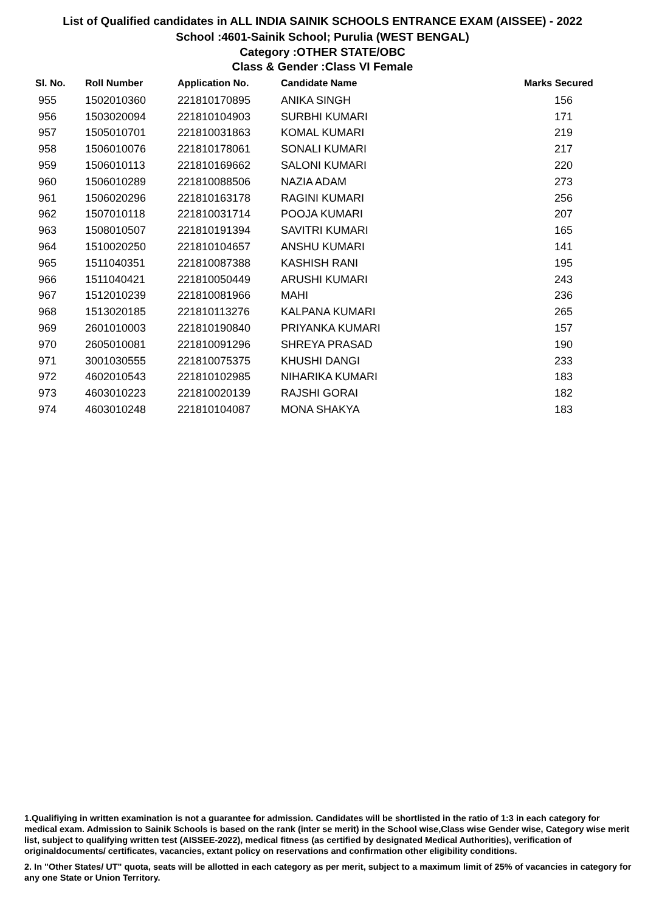List of Qualified candidates in ALL INDIA SAINIK SCHOOLS ENTRANCE EXAM (AISSEE) - 2022
School :4601-Sainik School; Purulia (WEST BENGAL)
Category :OTHER STATE/OBC
Class & Gender :Class VI Female
| Sl. No. | Roll Number | Application No. | Candidate Name | Marks Secured |
| --- | --- | --- | --- | --- |
| 955 | 1502010360 | 221810170895 | ANIKA SINGH | 156 |
| 956 | 1503020094 | 221810104903 | SURBHI KUMARI | 171 |
| 957 | 1505010701 | 221810031863 | KOMAL KUMARI | 219 |
| 958 | 1506010076 | 221810178061 | SONALI KUMARI | 217 |
| 959 | 1506010113 | 221810169662 | SALONI KUMARI | 220 |
| 960 | 1506010289 | 221810088506 | NAZIA ADAM | 273 |
| 961 | 1506020296 | 221810163178 | RAGINI KUMARI | 256 |
| 962 | 1507010118 | 221810031714 | POOJA KUMARI | 207 |
| 963 | 1508010507 | 221810191394 | SAVITRI KUMARI | 165 |
| 964 | 1510020250 | 221810104657 | ANSHU KUMARI | 141 |
| 965 | 1511040351 | 221810087388 | KASHISH RANI | 195 |
| 966 | 1511040421 | 221810050449 | ARUSHI KUMARI | 243 |
| 967 | 1512010239 | 221810081966 | MAHI | 236 |
| 968 | 1513020185 | 221810113276 | KALPANA KUMARI | 265 |
| 969 | 2601010003 | 221810190840 | PRIYANKA KUMARI | 157 |
| 970 | 2605010081 | 221810091296 | SHREYA PRASAD | 190 |
| 971 | 3001030555 | 221810075375 | KHUSHI DANGI | 233 |
| 972 | 4602010543 | 221810102985 | NIHARIKA KUMARI | 183 |
| 973 | 4603010223 | 221810020139 | RAJSHI GORAI | 182 |
| 974 | 4603010248 | 221810104087 | MONA SHAKYA | 183 |
1.Qualifiying in written examination is not a guarantee for admission. Candidates will be shortlisted in the ratio of 1:3 in each category for medical exam. Admission to Sainik Schools is based on the rank (inter se merit) in the School wise,Class wise Gender wise, Category wise merit list, subject to qualifying written test (AISSEE-2022), medical fitness (as certified by designated Medical Authorities), verification of originaldocuments/ certificates, vacancies, extant policy on reservations and confirmation other eligibility conditions.
2. In "Other States/ UT" quota, seats will be allotted in each category as per merit, subject to a maximum limit of 25% of vacancies in category for any one State or Union Territory.